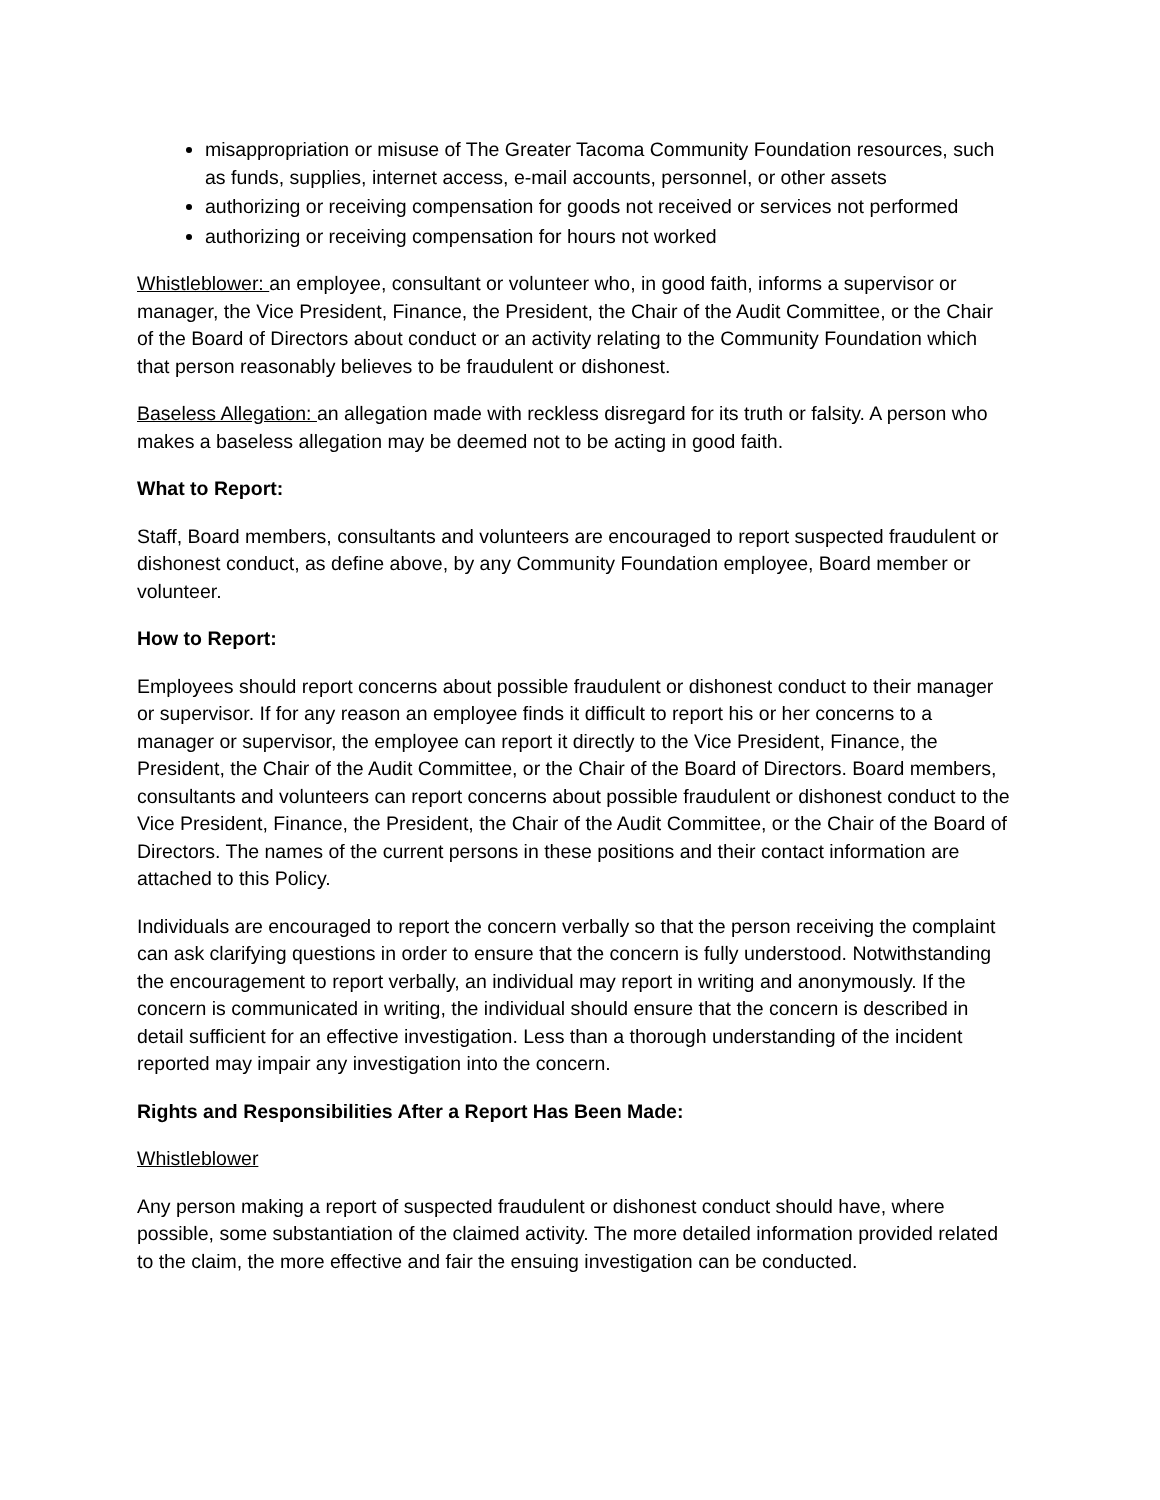misappropriation or misuse of The Greater Tacoma Community Foundation resources, such as funds, supplies, internet access, e-mail accounts, personnel, or other assets
authorizing or receiving compensation for goods not received or services not performed
authorizing or receiving compensation for hours not worked
Whistleblower: an employee, consultant or volunteer who, in good faith, informs a supervisor or manager, the Vice President, Finance, the President, the Chair of the Audit Committee, or the Chair of the Board of Directors about conduct or an activity relating to the Community Foundation which that person reasonably believes to be fraudulent or dishonest.
Baseless Allegation: an allegation made with reckless disregard for its truth or falsity. A person who makes a baseless allegation may be deemed not to be acting in good faith.
What to Report:
Staff, Board members, consultants and volunteers are encouraged to report suspected fraudulent or dishonest conduct, as define above, by any Community Foundation employee, Board member or volunteer.
How to Report:
Employees should report concerns about possible fraudulent or dishonest conduct to their manager or supervisor. If for any reason an employee finds it difficult to report his or her concerns to a manager or supervisor, the employee can report it directly to the Vice President, Finance, the President, the Chair of the Audit Committee, or the Chair of the Board of Directors. Board members, consultants and volunteers can report concerns about possible fraudulent or dishonest conduct to the Vice President, Finance, the President, the Chair of the Audit Committee, or the Chair of the Board of Directors. The names of the current persons in these positions and their contact information are attached to this Policy.
Individuals are encouraged to report the concern verbally so that the person receiving the complaint can ask clarifying questions in order to ensure that the concern is fully understood. Notwithstanding the encouragement to report verbally, an individual may report in writing and anonymously. If the concern is communicated in writing, the individual should ensure that the concern is described in detail sufficient for an effective investigation. Less than a thorough understanding of the incident reported may impair any investigation into the concern.
Rights and Responsibilities After a Report Has Been Made:
Whistleblower
Any person making a report of suspected fraudulent or dishonest conduct should have, where possible, some substantiation of the claimed activity. The more detailed information provided related to the claim, the more effective and fair the ensuing investigation can be conducted.